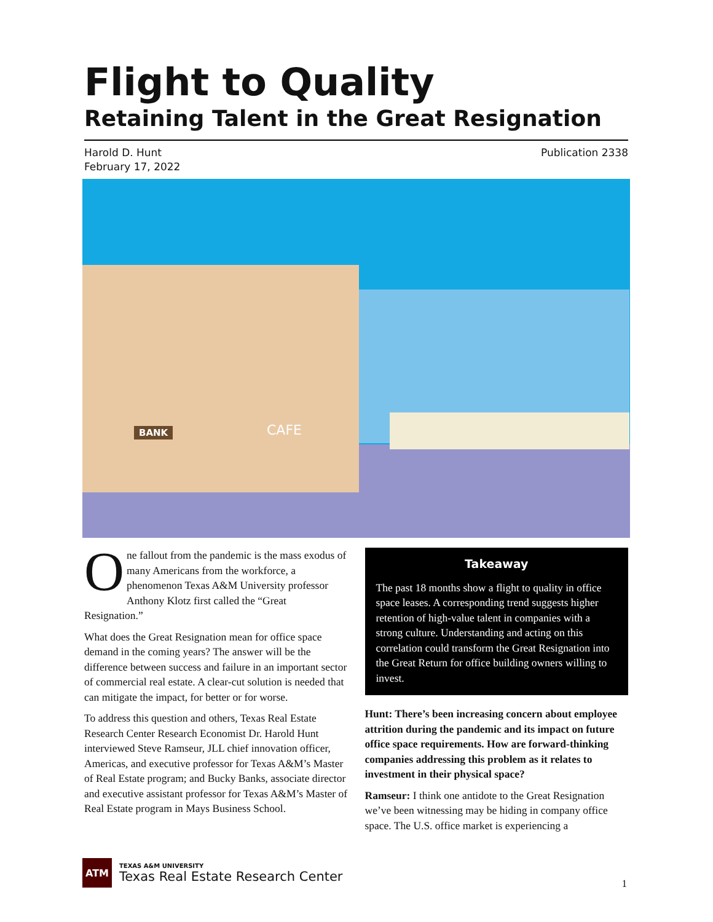Flight to Quality
Retaining Talent in the Great Resignation
Harold D. Hunt
February 17, 2022
Publication 2338
BANK CAFE
One fallout from the pandemic is the mass exodus of many Americans from the workforce, a phenomenon Texas A&M University professor Anthony Klotz first called the “Great Resignation.”
What does the Great Resignation mean for office space demand in the coming years? The answer will be the difference between success and failure in an important sector of commercial real estate. A clear-cut solution is needed that can mitigate the impact, for better or for worse.
To address this question and others, Texas Real Estate Research Center Research Economist Dr. Harold Hunt interviewed Steve Ramseur, JLL chief innovation officer, Americas, and executive professor for Texas A&M’s Master of Real Estate program; and Bucky Banks, associate director and executive assistant professor for Texas A&M’s Master of Real Estate program in Mays Business School.
Takeaway
The past 18 months show a flight to quality in office space leases. A corresponding trend suggests higher retention of high-value talent in companies with a strong culture. Understanding and acting on this correlation could transform the Great Resignation into the Great Return for office building owners willing to invest.
Hunt: There’s been increasing concern about employee attrition during the pandemic and its impact on future office space requirements. How are forward-thinking companies addressing this problem as it relates to investment in their physical space?
Ramseur: I think one antidote to the Great Resignation we’ve been witnessing may be hiding in company office space. The U.S. office market is experiencing a
ATM
TEXAS A&M UNIVERSITY
Texas Real Estate Research Center
1